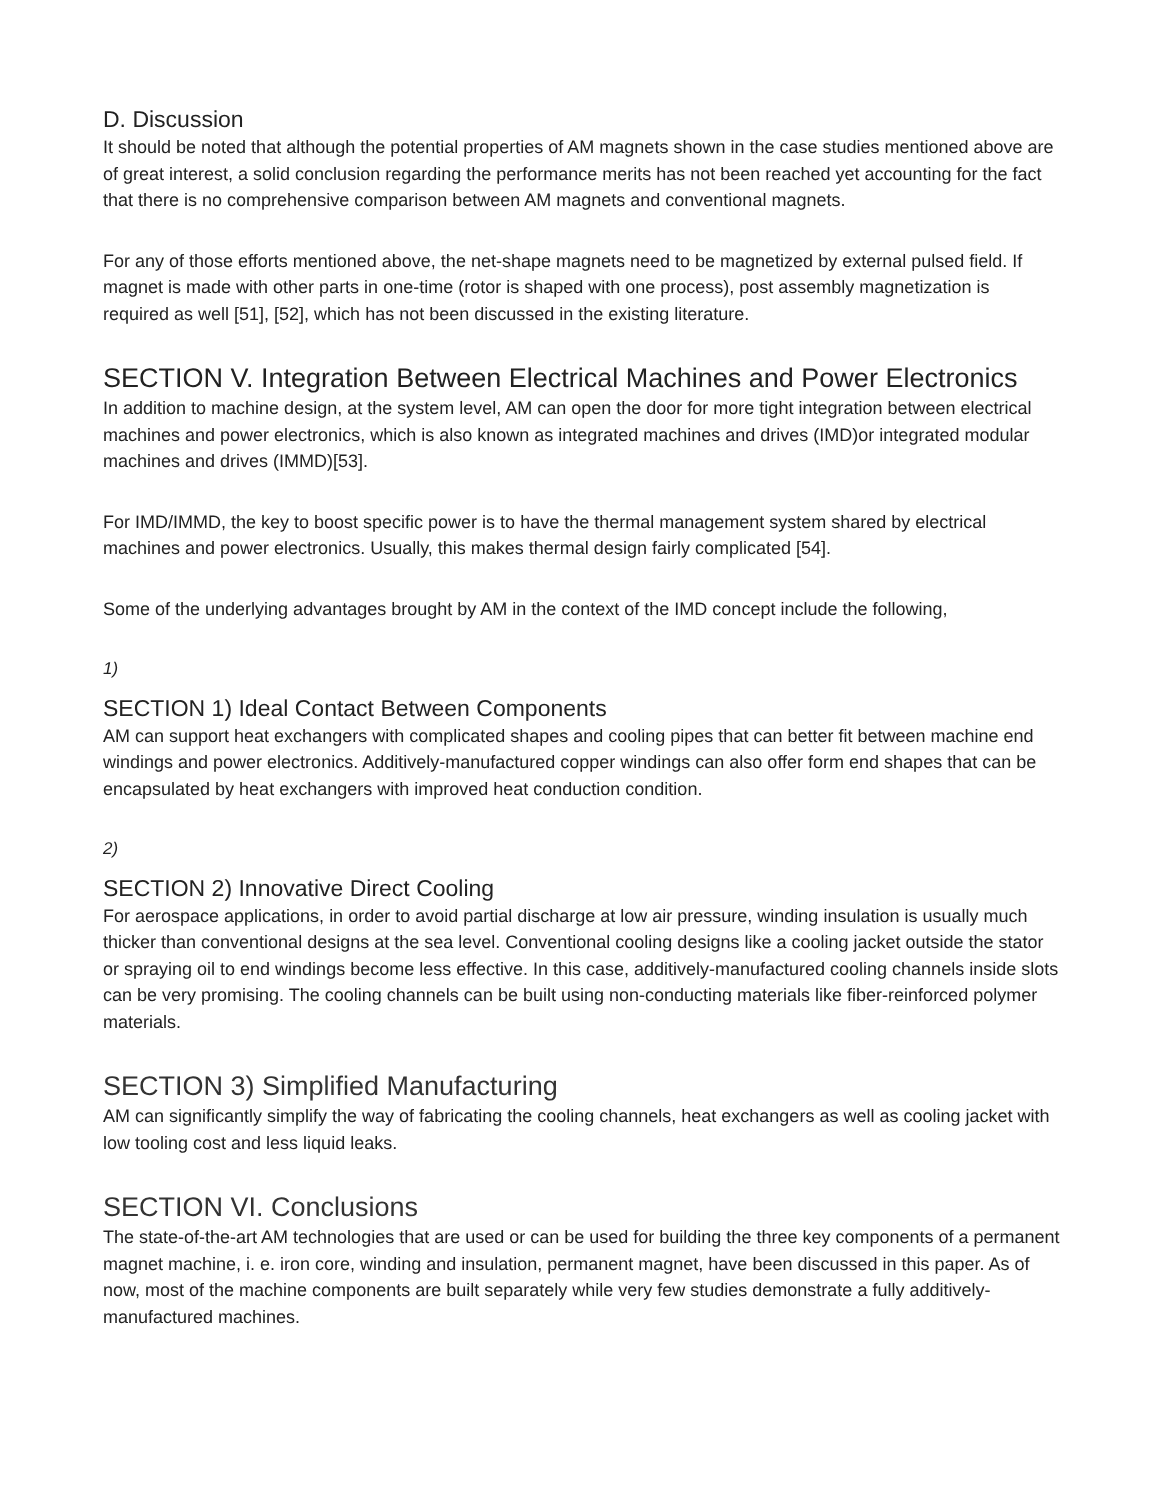D. Discussion
It should be noted that although the potential properties of AM magnets shown in the case studies mentioned above are of great interest, a solid conclusion regarding the performance merits has not been reached yet accounting for the fact that there is no comprehensive comparison between AM magnets and conventional magnets.
For any of those efforts mentioned above, the net-shape magnets need to be magnetized by external pulsed field. If magnet is made with other parts in one-time (rotor is shaped with one process), post assembly magnetization is required as well [51], [52], which has not been discussed in the existing literature.
SECTION V. Integration Between Electrical Machines and Power Electronics
In addition to machine design, at the system level, AM can open the door for more tight integration between electrical machines and power electronics, which is also known as integrated machines and drives (IMD)or integrated modular machines and drives (IMMD)[53].
For IMD/IMMD, the key to boost specific power is to have the thermal management system shared by electrical machines and power electronics. Usually, this makes thermal design fairly complicated [54].
Some of the underlying advantages brought by AM in the context of the IMD concept include the following,
1)
SECTION 1) Ideal Contact Between Components
AM can support heat exchangers with complicated shapes and cooling pipes that can better fit between machine end windings and power electronics. Additively-manufactured copper windings can also offer form end shapes that can be encapsulated by heat exchangers with improved heat conduction condition.
2)
SECTION 2) Innovative Direct Cooling
For aerospace applications, in order to avoid partial discharge at low air pressure, winding insulation is usually much thicker than conventional designs at the sea level. Conventional cooling designs like a cooling jacket outside the stator or spraying oil to end windings become less effective. In this case, additively-manufactured cooling channels inside slots can be very promising. The cooling channels can be built using non-conducting materials like fiber-reinforced polymer materials.
SECTION 3) Simplified Manufacturing
AM can significantly simplify the way of fabricating the cooling channels, heat exchangers as well as cooling jacket with low tooling cost and less liquid leaks.
SECTION VI. Conclusions
The state-of-the-art AM technologies that are used or can be used for building the three key components of a permanent magnet machine, i. e. iron core, winding and insulation, permanent magnet, have been discussed in this paper. As of now, most of the machine components are built separately while very few studies demonstrate a fully additively-manufactured machines.